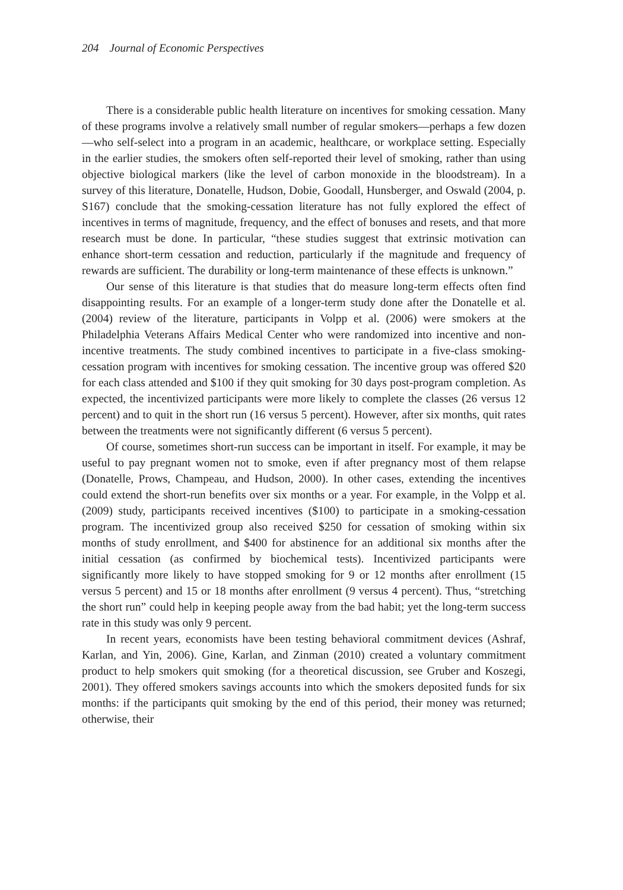204 Journal of Economic Perspectives
There is a considerable public health literature on incentives for smoking cessation. Many of these programs involve a relatively small number of regular smokers—perhaps a few dozen—who self-select into a program in an academic, healthcare, or workplace setting. Especially in the earlier studies, the smokers often self-reported their level of smoking, rather than using objective biological markers (like the level of carbon monoxide in the bloodstream). In a survey of this literature, Donatelle, Hudson, Dobie, Goodall, Hunsberger, and Oswald (2004, p. S167) conclude that the smoking-cessation literature has not fully explored the effect of incentives in terms of magnitude, frequency, and the effect of bonuses and resets, and that more research must be done. In particular, “these studies suggest that extrinsic motivation can enhance short-term cessation and reduction, particularly if the magnitude and frequency of rewards are sufficient. The durability or long-term maintenance of these effects is unknown.”
Our sense of this literature is that studies that do measure long-term effects often find disappointing results. For an example of a longer-term study done after the Donatelle et al. (2004) review of the literature, participants in Volpp et al. (2006) were smokers at the Philadelphia Veterans Affairs Medical Center who were randomized into incentive and non-incentive treatments. The study combined incentives to participate in a five-class smoking-cessation program with incentives for smoking cessation. The incentive group was offered $20 for each class attended and $100 if they quit smoking for 30 days post-program completion. As expected, the incentivized participants were more likely to complete the classes (26 versus 12 percent) and to quit in the short run (16 versus 5 percent). However, after six months, quit rates between the treatments were not significantly different (6 versus 5 percent).
Of course, sometimes short-run success can be important in itself. For example, it may be useful to pay pregnant women not to smoke, even if after pregnancy most of them relapse (Donatelle, Prows, Champeau, and Hudson, 2000). In other cases, extending the incentives could extend the short-run benefits over six months or a year. For example, in the Volpp et al. (2009) study, participants received incentives ($100) to participate in a smoking-cessation program. The incentivized group also received $250 for cessation of smoking within six months of study enrollment, and $400 for abstinence for an additional six months after the initial cessation (as confirmed by biochemical tests). Incentivized participants were significantly more likely to have stopped smoking for 9 or 12 months after enrollment (15 versus 5 percent) and 15 or 18 months after enrollment (9 versus 4 percent). Thus, “stretching the short run” could help in keeping people away from the bad habit; yet the long-term success rate in this study was only 9 percent.
In recent years, economists have been testing behavioral commitment devices (Ashraf, Karlan, and Yin, 2006). Gine, Karlan, and Zinman (2010) created a voluntary commitment product to help smokers quit smoking (for a theoretical discussion, see Gruber and Koszegi, 2001). They offered smokers savings accounts into which the smokers deposited funds for six months: if the participants quit smoking by the end of this period, their money was returned; otherwise, their